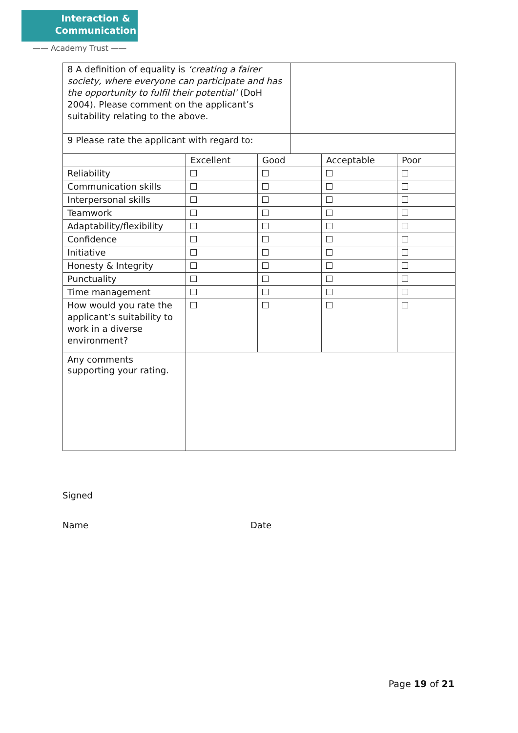Interaction &
Communication
—— Academy Trust ——
| 8 A definition of equality is ‘creating a fairer society, where everyone can participate and has the opportunity to fulfil their potential’ (DoH 2004). Please comment on the applicant’s suitability relating to the above. | |
| 9 Please rate the applicant with regard to: | |
| | Excellent | Good | Acceptable | Poor |
| Reliability | | | | |
| Communication skills | | | | |
| Interpersonal skills | | | | |
| Teamwork | | | | |
| Adaptability/flexibility | | | | |
| Confidence | | | | |
| Initiative | | | | |
| Honesty & Integrity | | | | |
| Punctuality | | | | |
| Time management | | | | |
| How would you rate the applicant’s suitability to work in a diverse environment? | | | | |
| Any comments supporting your rating. | | | | |
Signed
Name Date
Page 19 of 21